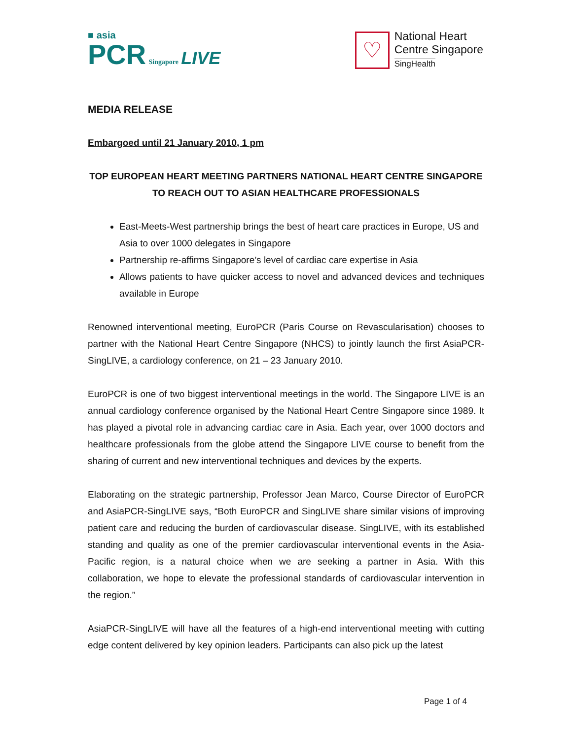■ asia
PCR Singapore LIVE
♡
National Heart
Centre Singapore
SingHealth
MEDIA RELEASE
Embargoed until 21 January 2010, 1 pm
TOP EUROPEAN HEART MEETING PARTNERS NATIONAL HEART CENTRE SINGAPORE TO REACH OUT TO ASIAN HEALTHCARE PROFESSIONALS
East-Meets-West partnership brings the best of heart care practices in Europe, US and Asia to over 1000 delegates in Singapore
Partnership re-affirms Singapore’s level of cardiac care expertise in Asia
Allows patients to have quicker access to novel and advanced devices and techniques available in Europe
Renowned interventional meeting, EuroPCR (Paris Course on Revascularisation) chooses to partner with the National Heart Centre Singapore (NHCS) to jointly launch the first AsiaPCR-SingLIVE, a cardiology conference, on 21 – 23 January 2010.
EuroPCR is one of two biggest interventional meetings in the world. The Singapore LIVE is an annual cardiology conference organised by the National Heart Centre Singapore since 1989. It has played a pivotal role in advancing cardiac care in Asia. Each year, over 1000 doctors and healthcare professionals from the globe attend the Singapore LIVE course to benefit from the sharing of current and new interventional techniques and devices by the experts.
Elaborating on the strategic partnership, Professor Jean Marco, Course Director of EuroPCR and AsiaPCR-SingLIVE says, “Both EuroPCR and SingLIVE share similar visions of improving patient care and reducing the burden of cardiovascular disease. SingLIVE, with its established standing and quality as one of the premier cardiovascular interventional events in the Asia-Pacific region, is a natural choice when we are seeking a partner in Asia. With this collaboration, we hope to elevate the professional standards of cardiovascular intervention in the region.”
AsiaPCR-SingLIVE will have all the features of a high-end interventional meeting with cutting edge content delivered by key opinion leaders. Participants can also pick up the latest
Page 1 of 4